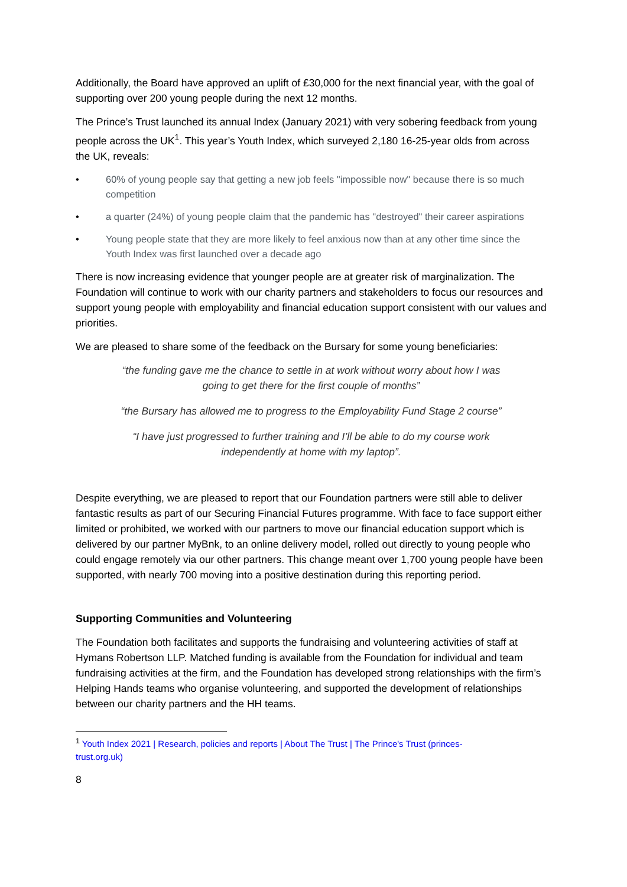Additionally, the Board have approved an uplift of £30,000 for the next financial year, with the goal of supporting over 200 young people during the next 12 months.
The Prince’s Trust launched its annual Index (January 2021) with very sobering feedback from young people across the UK<sup>1</sup>. This year’s Youth Index, which surveyed 2,180 16-25-year olds from across the UK, reveals:
• 60% of young people say that getting a new job feels "impossible now" because there is so much competition
• a quarter (24%) of young people claim that the pandemic has "destroyed" their career aspirations
• Young people state that they are more likely to feel anxious now than at any other time since the Youth Index was first launched over a decade ago
There is now increasing evidence that younger people are at greater risk of marginalization. The Foundation will continue to work with our charity partners and stakeholders to focus our resources and support young people with employability and financial education support consistent with our values and priorities.
We are pleased to share some of the feedback on the Bursary for some young beneficiaries:
“the funding gave me the chance to settle in at work without worry about how I was going to get there for the first couple of months”
“the Bursary has allowed me to progress to the Employability Fund Stage 2 course”
“I have just progressed to further training and I’ll be able to do my course work independently at home with my laptop”.
Despite everything, we are pleased to report that our Foundation partners were still able to deliver fantastic results as part of our Securing Financial Futures programme. With face to face support either limited or prohibited, we worked with our partners to move our financial education support which is delivered by our partner MyBnk, to an online delivery model, rolled out directly to young people who could engage remotely via our other partners. This change meant over 1,700 young people have been supported, with nearly 700 moving into a positive destination during this reporting period.
Supporting Communities and Volunteering
The Foundation both facilitates and supports the fundraising and volunteering activities of staff at Hymans Robertson LLP. Matched funding is available from the Foundation for individual and team fundraising activities at the firm, and the Foundation has developed strong relationships with the firm’s Helping Hands teams who organise volunteering, and supported the development of relationships between our charity partners and the HH teams.
<sup>1</sup> Youth Index 2021 | Research, policies and reports | About The Trust | The Prince's Trust (princes-trust.org.uk)
8